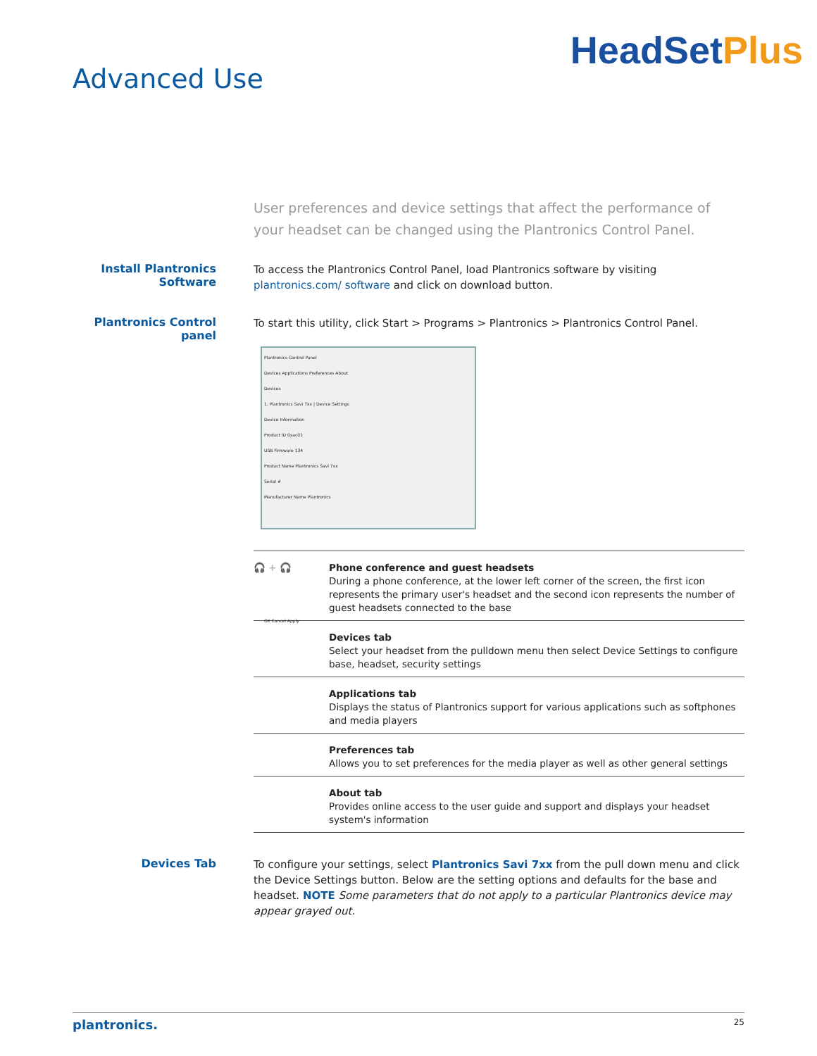Advanced Use
HeadSetPlus
User preferences and device settings that affect the performance of your headset can be changed using the Plantronics Control Panel.
Install Plantronics
Software
To access the Plantronics Control Panel, load Plantronics software by visiting plantronics.com/ software and click on download button.
Plantronics Control panel
To start this utility, click Start > Programs > Plantronics > Plantronics Control Panel.
Plantronics Control Panel
Devices Applications Preferences About
Devices
1. Plantronics Savi 7xx | Device Settings
Device Information
Product ID 0xac01
USB Firmware 134
Product Name Plantronics Savi 7xx
Serial #
Manufacturer Name Plantronics
OK Cancel Apply
| 🎧 + 🎧 | Phone conference and guest headsets During a phone conference, at the lower left corner of the screen, the first icon represents the primary user's headset and the second icon represents the number of guest headsets connected to the base |
| | Devices tab Select your headset from the pulldown menu then select Device Settings to configure base, headset, security settings |
| | Applications tab Displays the status of Plantronics support for various applications such as softphones and media players |
| | Preferences tab Allows you to set preferences for the media player as well as other general settings |
| | About tab Provides online access to the user guide and support and displays your headset system's information |
Devices Tab
To configure your settings, select Plantronics Savi 7xx from the pull down menu and click the Device Settings button. Below are the setting options and defaults for the base and headset. NOTE Some parameters that do not apply to a particular Plantronics device may appear grayed out.
plantronics. 25